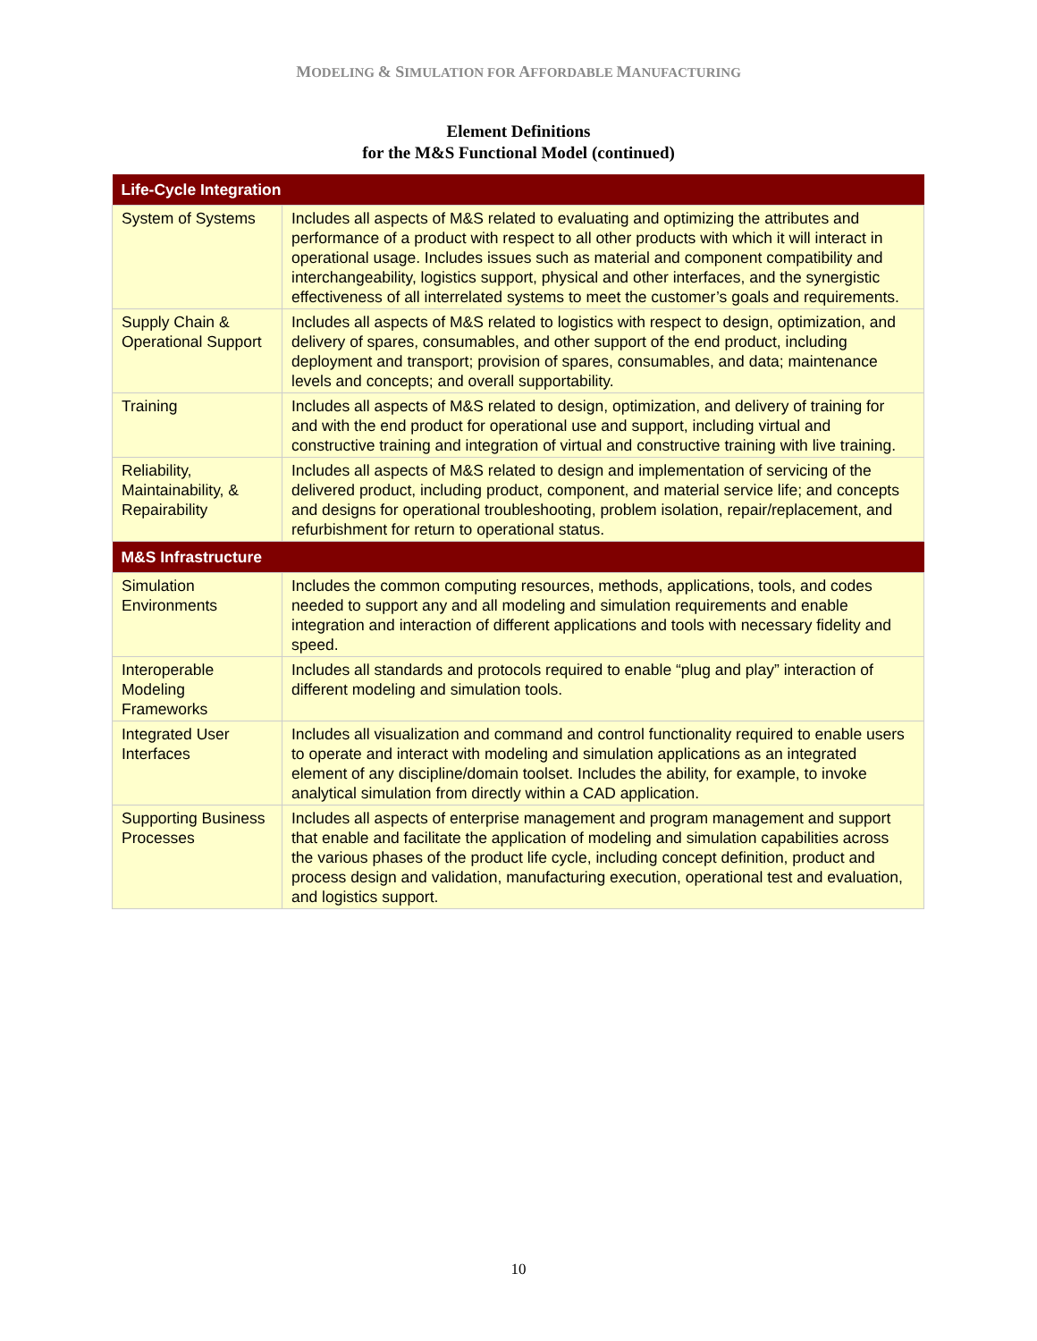MODELING & SIMULATION FOR AFFORDABLE MANUFACTURING
Element Definitions
for the M&S Functional Model (continued)
| Life-Cycle Integration | |
| --- | --- |
| System of Systems | Includes all aspects of M&S related to evaluating and optimizing the attributes and performance of a product with respect to all other products with which it will interact in operational usage. Includes issues such as material and component compatibility and interchangeability, logistics support, physical and other interfaces, and the synergistic effectiveness of all interrelated systems to meet the customer’s goals and requirements. |
| Supply Chain & Operational Support | Includes all aspects of M&S related to logistics with respect to design, optimization, and delivery of spares, consumables, and other support of the end product, including deployment and transport; provision of spares, consumables, and data; maintenance levels and concepts; and overall supportability. |
| Training | Includes all aspects of M&S related to design, optimization, and delivery of training for and with the end product for operational use and support, including virtual and constructive training and integration of virtual and constructive training with live training. |
| Reliability, Maintainability, & Repairability | Includes all aspects of M&S related to design and implementation of servicing of the delivered product, including product, component, and material service life; and concepts and designs for operational troubleshooting, problem isolation, repair/replacement, and refurbishment for return to operational status. |
| M&S Infrastructure | |
| Simulation Environments | Includes the common computing resources, methods, applications, tools, and codes needed to support any and all modeling and simulation requirements and enable integration and interaction of different applications and tools with necessary fidelity and speed. |
| Interoperable Modeling Frameworks | Includes all standards and protocols required to enable “plug and play” interaction of different modeling and simulation tools. |
| Integrated User Interfaces | Includes all visualization and command and control functionality required to enable users to operate and interact with modeling and simulation applications as an integrated element of any discipline/domain toolset. Includes the ability, for example, to invoke analytical simulation from directly within a CAD application. |
| Supporting Business Processes | Includes all aspects of enterprise management and program management and support that enable and facilitate the application of modeling and simulation capabilities across the various phases of the product life cycle, including concept definition, product and process design and validation, manufacturing execution, operational test and evaluation, and logistics support. |
10